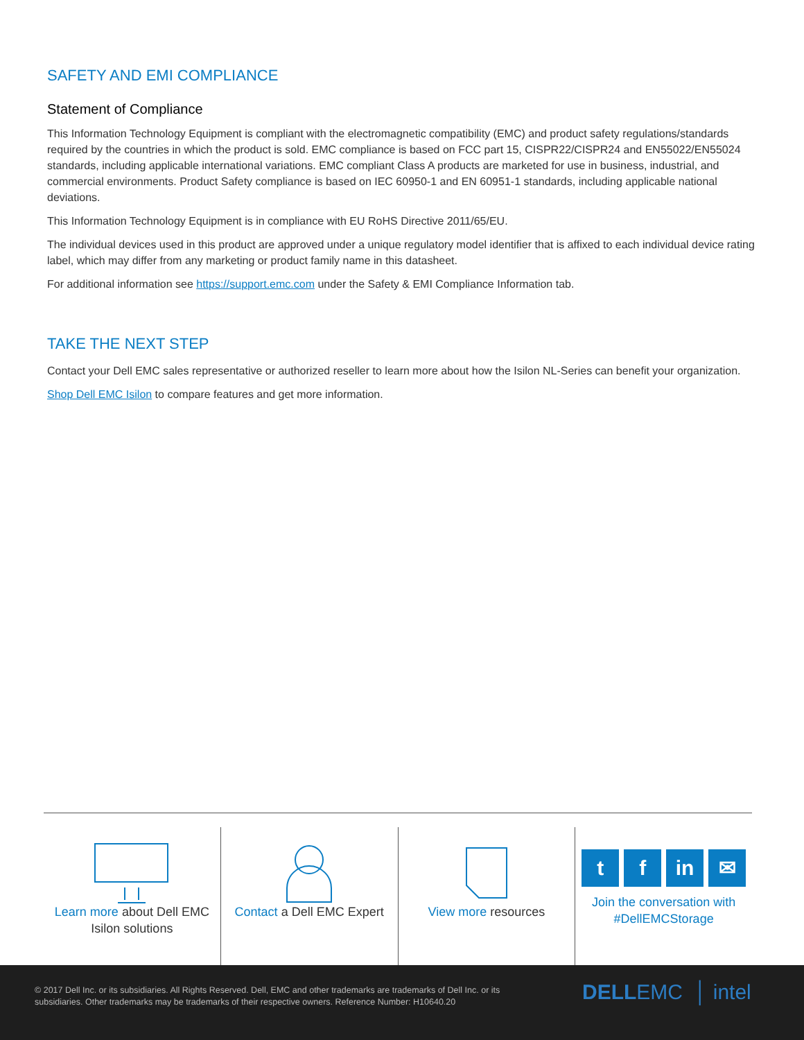SAFETY AND EMI COMPLIANCE
Statement of Compliance
This Information Technology Equipment is compliant with the electromagnetic compatibility (EMC) and product safety regulations/standards required by the countries in which the product is sold. EMC compliance is based on FCC part 15, CISPR22/CISPR24 and EN55022/EN55024 standards, including applicable international variations. EMC compliant Class A products are marketed for use in business, industrial, and commercial environments. Product Safety compliance is based on IEC 60950-1 and EN 60951-1 standards, including applicable national deviations.
This Information Technology Equipment is in compliance with EU RoHS Directive 2011/65/EU.
The individual devices used in this product are approved under a unique regulatory model identifier that is affixed to each individual device rating label, which may differ from any marketing or product family name in this datasheet.
For additional information see https://support.emc.com under the Safety & EMI Compliance Information tab.
TAKE THE NEXT STEP
Contact your Dell EMC sales representative or authorized reseller to learn more about how the Isilon NL-Series can benefit your organization.
Shop Dell EMC Isilon to compare features and get more information.
Learn more about Dell EMC Isilon solutions
Contact a Dell EMC Expert View more resources
tf in ✉
Join the conversation with #DellEMCStorage
© 2017 Dell Inc. or its subsidiaries. All Rights Reserved. Dell, EMC and other trademarks are trademarks of Dell Inc. or its subsidiaries. Other trademarks may be trademarks of their respective owners. Reference Number: H10640.20
DELLEMC │ intel